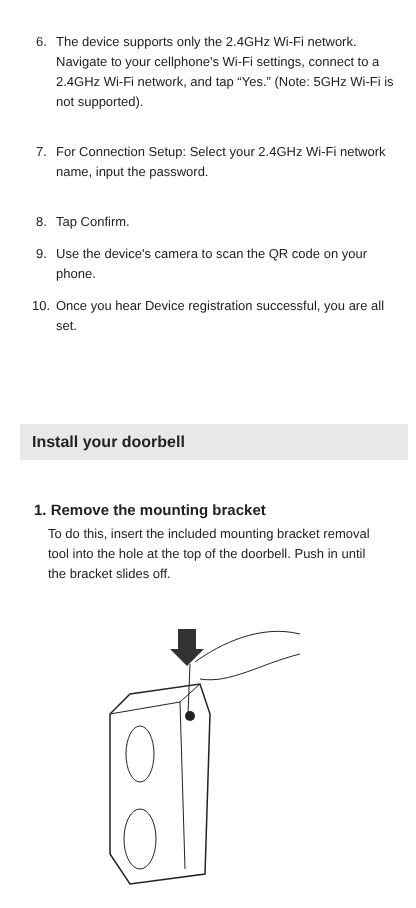6. The device supports only the 2.4GHz Wi-Fi network. Navigate to your cellphone's Wi-Fi settings, connect to a 2.4GHz Wi-Fi network, and tap “Yes.” (Note: 5GHz Wi-Fi is not supported).
7. For Connection Setup: Select your 2.4GHz Wi-Fi network name, input the password.
8. Tap Confirm.
9. Use the device's camera to scan the QR code on your phone.
10. Once you hear Device registration successful, you are all set.
Install your doorbell
1. Remove the mounting bracket
To do this, insert the included mounting bracket removal tool into the hole at the top of the doorbell. Push in until the bracket slides off.